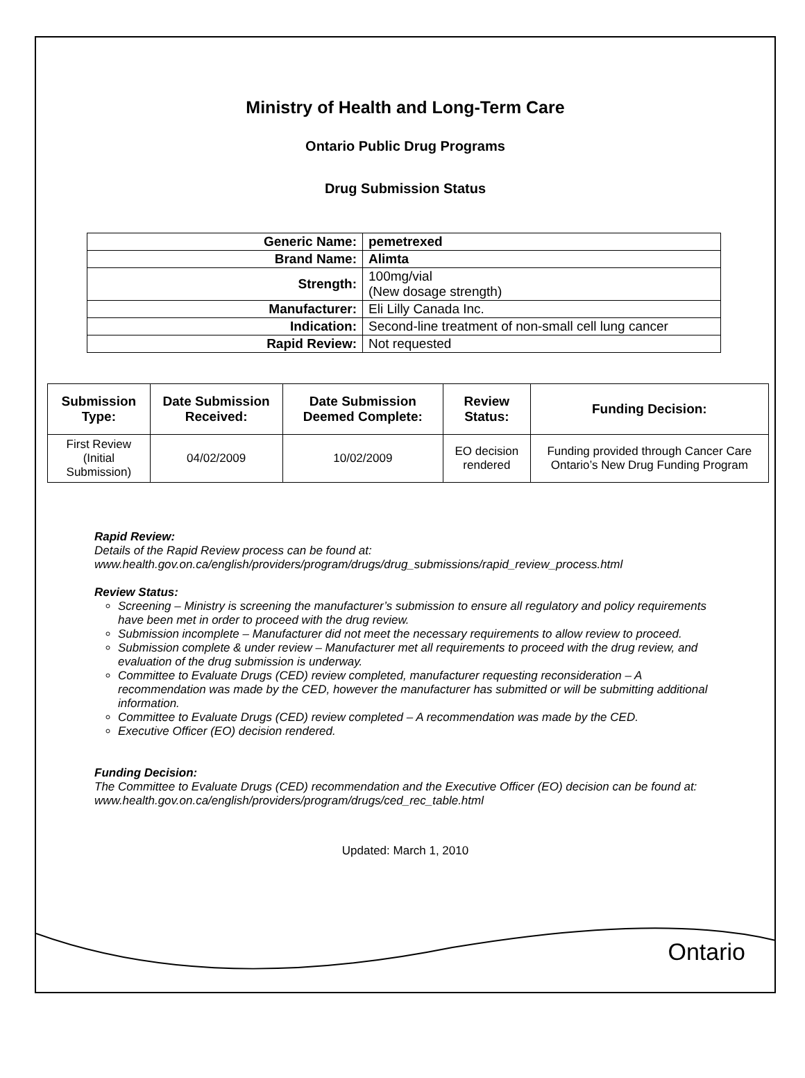Ministry of Health and Long-Term Care
Ontario Public Drug Programs
Drug Submission Status
| Generic Name: | pemetrexed |
| Brand Name: | Alimta |
| Strength: | 100mg/vial (New dosage strength) |
| Manufacturer: | Eli Lilly Canada Inc. |
| Indication: | Second-line treatment of non-small cell lung cancer |
| Rapid Review: | Not requested |
| Submission Type: | Date Submission Received: | Date Submission Deemed Complete: | Review Status: | Funding Decision: |
| --- | --- | --- | --- | --- |
| First Review (Initial Submission) | 04/02/2009 | 10/02/2009 | EO decision rendered | Funding provided through Cancer Care Ontario’s New Drug Funding Program |
Rapid Review:
Details of the Rapid Review process can be found at:
www.health.gov.on.ca/english/providers/program/drugs/drug_submissions/rapid_review_process.html
Review Status:
Screening – Ministry is screening the manufacturer’s submission to ensure all regulatory and policy requirements have been met in order to proceed with the drug review.
Submission incomplete – Manufacturer did not meet the necessary requirements to allow review to proceed.
Submission complete & under review – Manufacturer met all requirements to proceed with the drug review, and evaluation of the drug submission is underway.
Committee to Evaluate Drugs (CED) review completed, manufacturer requesting reconsideration – A recommendation was made by the CED, however the manufacturer has submitted or will be submitting additional information.
Committee to Evaluate Drugs (CED) review completed – A recommendation was made by the CED.
Executive Officer (EO) decision rendered.
Funding Decision:
The Committee to Evaluate Drugs (CED) recommendation and the Executive Officer (EO) decision can be found at: www.health.gov.on.ca/english/providers/program/drugs/ced_rec_table.html
Updated: March 1, 2010
Ontario